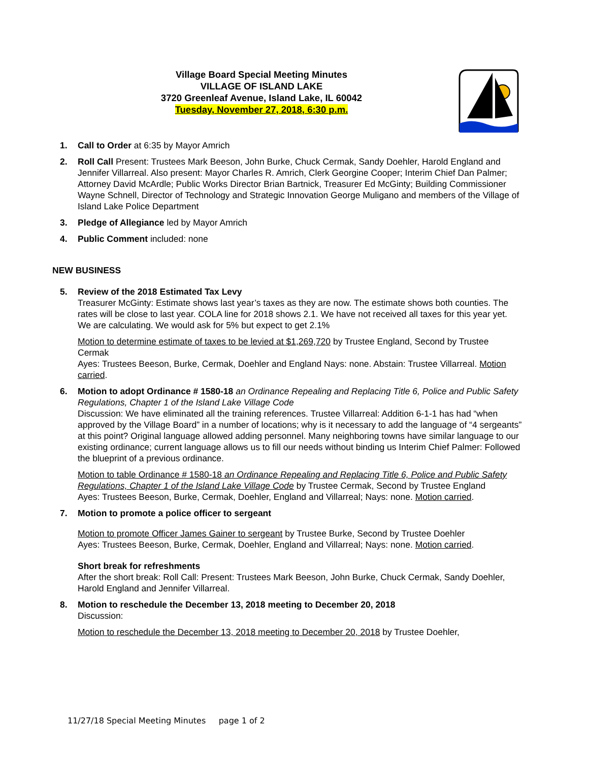Village Board Special Meeting Minutes
VILLAGE OF ISLAND LAKE
3720 Greenleaf Avenue, Island Lake, IL 60042
Tuesday, November 27, 2018, 6:30 p.m.
1. Call to Order at 6:35 by Mayor Amrich
2. Roll Call Present: Trustees Mark Beeson, John Burke, Chuck Cermak, Sandy Doehler, Harold England and Jennifer Villarreal. Also present: Mayor Charles R. Amrich, Clerk Georgine Cooper; Interim Chief Dan Palmer; Attorney David McArdle; Public Works Director Brian Bartnick, Treasurer Ed McGinty; Building Commissioner Wayne Schnell, Director of Technology and Strategic Innovation George Muligano and members of the Village of Island Lake Police Department
3. Pledge of Allegiance led by Mayor Amrich
4. Public Comment included: none
NEW BUSINESS
5. Review of the 2018 Estimated Tax Levy
Treasurer McGinty: Estimate shows last year’s taxes as they are now. The estimate shows both counties. The rates will be close to last year. COLA line for 2018 shows 2.1. We have not received all taxes for this year yet. We are calculating. We would ask for 5% but expect to get 2.1%
Motion to determine estimate of taxes to be levied at $1,269,720 by Trustee England, Second by Trustee Cermak
Ayes: Trustees Beeson, Burke, Cermak, Doehler and England Nays: none. Abstain: Trustee Villarreal. Motion carried.
6. Motion to adopt Ordinance # 1580-18 an Ordinance Repealing and Replacing Title 6, Police and Public Safety Regulations, Chapter 1 of the Island Lake Village Code
Discussion: We have eliminated all the training references. Trustee Villarreal: Addition 6-1-1 has had “when approved by the Village Board” in a number of locations; why is it necessary to add the language of “4 sergeants” at this point? Original language allowed adding personnel. Many neighboring towns have similar language to our existing ordinance; current language allows us to fill our needs without binding us Interim Chief Palmer: Followed the blueprint of a previous ordinance.
Motion to table Ordinance # 1580-18 an Ordinance Repealing and Replacing Title 6, Police and Public Safety Regulations, Chapter 1 of the Island Lake Village Code by Trustee Cermak, Second by Trustee England
Ayes: Trustees Beeson, Burke, Cermak, Doehler, England and Villarreal; Nays: none. Motion carried.
7. Motion to promote a police officer to sergeant
Motion to promote Officer James Gainer to sergeant by Trustee Burke, Second by Trustee Doehler
Ayes: Trustees Beeson, Burke, Cermak, Doehler, England and Villarreal; Nays: none. Motion carried.
Short break for refreshments
After the short break: Roll Call: Present: Trustees Mark Beeson, John Burke, Chuck Cermak, Sandy Doehler, Harold England and Jennifer Villarreal.
8. Motion to reschedule the December 13, 2018 meeting to December 20, 2018
Discussion:
Motion to reschedule the December 13, 2018 meeting to December 20, 2018 by Trustee Doehler,
11/27/18 Special Meeting Minutes page 1 of 2